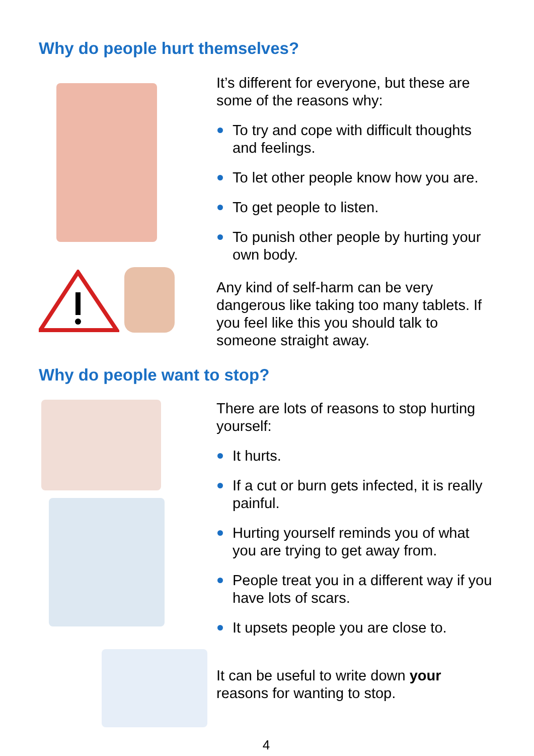Why do people hurt themselves?
It’s different for everyone, but these are some of the reasons why:
To try and cope with difficult thoughts and feelings.
To let other people know how you are.
To get people to listen.
To punish other people by hurting your own body.
Any kind of self-harm can be very dangerous like taking too many tablets. If you feel like this you should talk to someone straight away.
Why do people want to stop?
There are lots of reasons to stop hurting yourself:
It hurts.
If a cut or burn gets infected, it is really painful.
Hurting yourself reminds you of what you are trying to get away from.
People treat you in a different way if you have lots of scars.
It upsets people you are close to.
It can be useful to write down your reasons for wanting to stop.
4